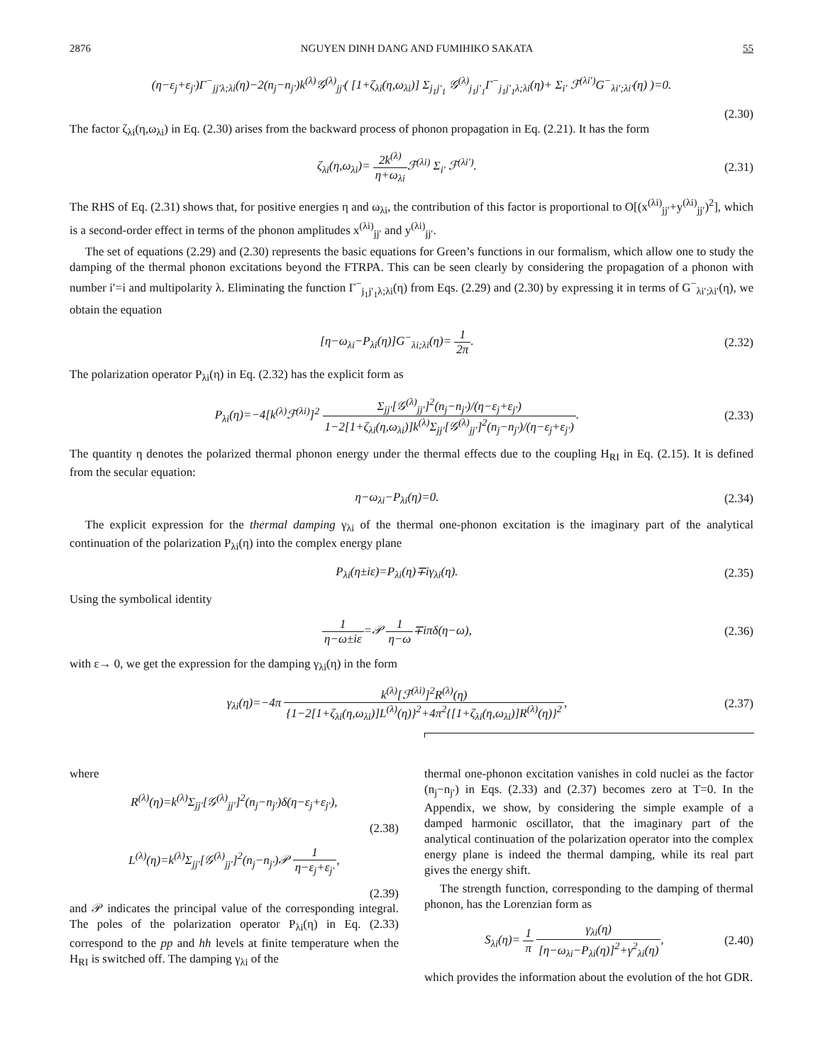2876 NGUYEN DINH DANG AND FUMIHIKO SAKATA 55
(η−ε<sub>j</sub>+ε<sub>j′</sub>)Γ<sup>−</sup><sub>jj′λ;λi</sub>(η)−2(n<sub>j</sub>−n<sub>j′</sub>)k<sup>(λ)</sup>𝒢<sup>(λ)</sup><sub>jj′</sub>( [1+ζ<sub>λi</sub>(η,ω<sub>λi</sub>)] Σ<sub>j<sub>1</sub>j′<sub>1</sub></sub> 𝒢<sup>(λ)</sup><sub>j<sub>1</sub>j′<sub>1</sub></sub>Γ<sup>−</sup><sub>j<sub>1</sub>j′<sub>1</sub>λ;λi</sub>(η)+ Σ<sub>i′</sub> ℱ<sup>(λi′)</sup>G<sup>−</sup><sub>λi′;λi′</sub>(η) )=0.
(2.30)
The factor ζ<sub>λi</sub>(η,ω<sub>λi</sub>) in Eq. (2.30) arises from the backward process of phonon propagation in Eq. (2.21). It has the form
ζ<sub>λi</sub>(η,ω<sub>λi</sub>)= 2k<sup>(λ)</sup> η+ω<sub>λi</sub> ℱ<sup>(λi)</sup> Σ<sub>i′</sub> ℱ<sup>(λi′)</sup>. (2.31)
The RHS of Eq. (2.31) shows that, for positive energies η and ω<sub>λi</sub>, the contribution of this factor is proportional to O[(x<sup>(λi)</sup><sub>jj′</sub>+y<sup>(λi)</sup><sub>jj′</sub>)<sup>2</sup>], which is a second-order effect in terms of the phonon amplitudes x<sup>(λi)</sup><sub>jj′</sub> and y<sup>(λi)</sup><sub>jj′</sub>.
The set of equations (2.29) and (2.30) represents the basic equations for Green’s functions in our formalism, which allow one to study the damping of the thermal phonon excitations beyond the FTRPA. This can be seen clearly by considering the propagation of a phonon with number i′=i and multipolarity λ. Eliminating the function Γ<sup>−</sup><sub>j<sub>1</sub>j′<sub>1</sub>λ;λi</sub>(η) from Eqs. (2.29) and (2.30) by expressing it in terms of G<sup>−</sup><sub>λi′;λi′</sub>(η), we obtain the equation
[η−ω<sub>λi</sub>−P<sub>λi</sub>(η)]G<sup>−</sup><sub>λi;λi</sub>(η)= 1 2π. (2.32)
The polarization operator P<sub>λi</sub>(η) in Eq. (2.32) has the explicit form as
P<sub>λi</sub>(η)=−4[k<sup>(λ)</sup>ℱ<sup>(λi)</sup>]<sup>2</sup> Σ<sub>jj′</sub>[𝒢<sup>(λ)</sup><sub>jj′</sub>]<sup>2</sup>(n<sub>j</sub>−n<sub>j′</sub>)/(η−ε<sub>j</sub>+ε<sub>j′</sub>) 1−2[1+ζ<sub>λi</sub>(η,ω<sub>λi</sub>)]k<sup>(λ)</sup>Σ<sub>jj′</sub>[𝒢<sup>(λ)</sup><sub>jj′</sub>]<sup>2</sup>(n<sub>j</sub>−n<sub>j′</sub>)/(η−ε<sub>j</sub>+ε<sub>j′</sub>). (2.33)
The quantity η denotes the polarized thermal phonon energy under the thermal effects due to the coupling H<sub>RI</sub> in Eq. (2.15). It is defined from the secular equation:
η−ω<sub>λi</sub>−P<sub>λi</sub>(η)=0. (2.34)
The explicit expression for the thermal damping γ<sub>λi</sub> of the thermal one-phonon excitation is the imaginary part of the analytical continuation of the polarization P<sub>λi</sub>(η) into the complex energy plane
P<sub>λi</sub>(η±iε)=P<sub>λi</sub>(η)∓iγ<sub>λi</sub>(η). (2.35)
Using the symbolical identity
1 η−ω±iε=𝒫 1 η−ω∓iπδ(η−ω), (2.36)
with ε→ 0, we get the expression for the damping γ<sub>λi</sub>(η) in the form
γ<sub>λi</sub>(η)=−4π k<sup>(λ)</sup>[ℱ<sup>(λi)</sup>]<sup>2</sup>R<sup>(λ)</sup>(η) {1−2[1+ζ<sub>λi</sub>(η,ω<sub>λi</sub>)]L<sup>(λ)</sup>(η)}<sup>2</sup>+4π<sup>2</sup>{[1+ζ<sub>λi</sub>(η,ω<sub>λi</sub>)]R<sup>(λ)</sup>(η)}<sup>2</sup>, (2.37)
where
R<sup>(λ)</sup>(η)=k<sup>(λ)</sup>Σ<sub>jj′</sub>[𝒢<sup>(λ)</sup><sub>jj′</sub>]<sup>2</sup>(n<sub>j</sub>−n<sub>j′</sub>)δ(η−ε<sub>j</sub>+ε<sub>j′</sub>),
(2.38)
L<sup>(λ)</sup>(η)=k<sup>(λ)</sup>Σ<sub>jj′</sub>[𝒢<sup>(λ)</sup><sub>jj′</sub>]<sup>2</sup>(n<sub>j</sub>−n<sub>j′</sub>)𝒫 1 η−ε<sub>j</sub>+ε<sub>j′</sub>,
(2.39)
and 𝒫 indicates the principal value of the corresponding integral. The poles of the polarization operator P<sub>λi</sub>(η) in Eq. (2.33) correspond to the pp and hh levels at finite temperature when the H<sub>RI</sub> is switched off. The damping γ<sub>λi</sub> of the
thermal one-phonon excitation vanishes in cold nuclei as the factor (n<sub>j</sub>−n<sub>j′</sub>) in Eqs. (2.33) and (2.37) becomes zero at T=0. In the Appendix, we show, by considering the simple example of a damped harmonic oscillator, that the imaginary part of the analytical continuation of the polarization operator into the complex energy plane is indeed the thermal damping, while its real part gives the energy shift.
The strength function, corresponding to the damping of thermal phonon, has the Lorenzian form as
S<sub>λi</sub>(η)= 1 π γ<sub>λi</sub>(η) [η−ω<sub>λi</sub>−P<sub>λi</sub>(η)]<sup>2</sup>+γ<sup>2</sup><sub>λi</sub>(η), (2.40)
which provides the information about the evolution of the hot GDR.